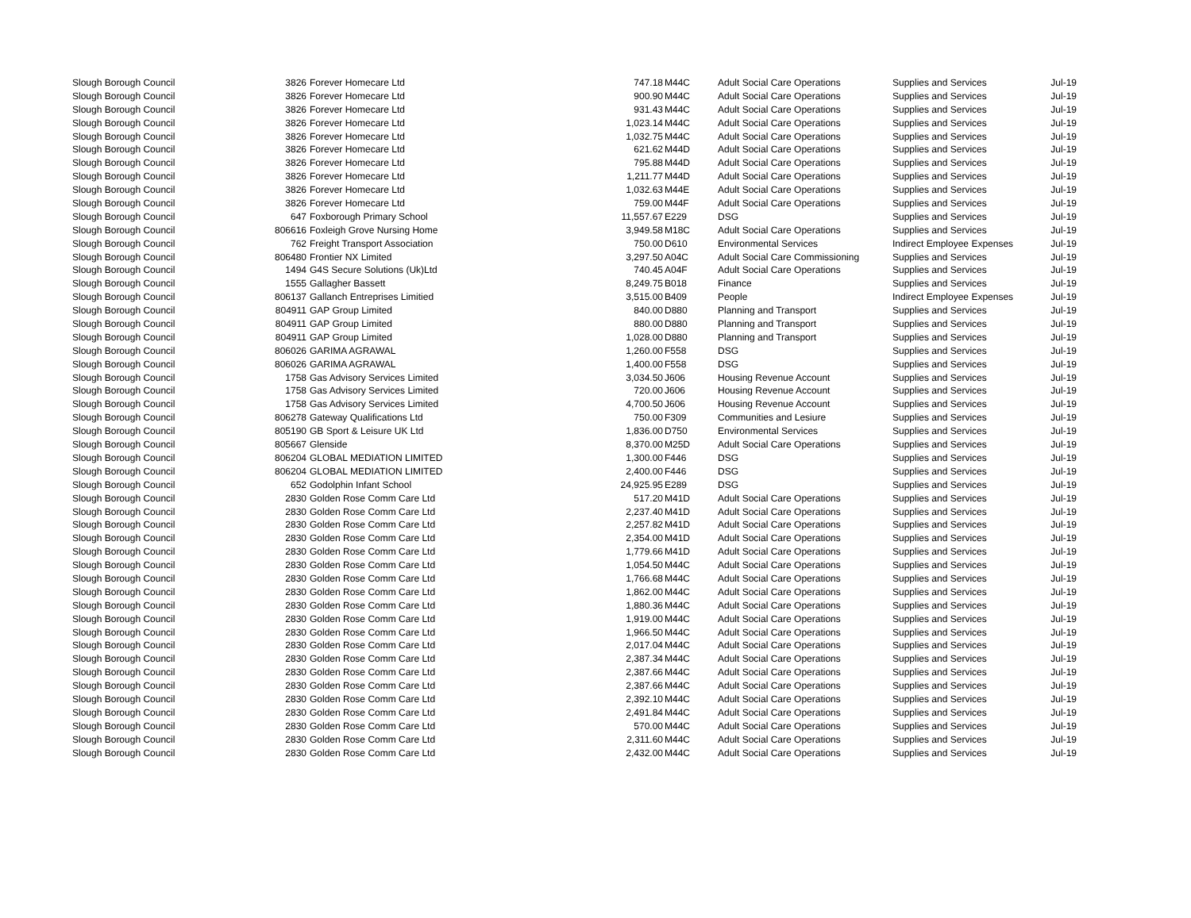| Slough Borough Council | 3826 | Forever Homecare Ltd | 747.18 | M44C | Adult Social Care Operations | Supplies and Services | Jul-19 |
| Slough Borough Council | 3826 | Forever Homecare Ltd | 900.90 | M44C | Adult Social Care Operations | Supplies and Services | Jul-19 |
| Slough Borough Council | 3826 | Forever Homecare Ltd | 931.43 | M44C | Adult Social Care Operations | Supplies and Services | Jul-19 |
| Slough Borough Council | 3826 | Forever Homecare Ltd | 1,023.14 | M44C | Adult Social Care Operations | Supplies and Services | Jul-19 |
| Slough Borough Council | 3826 | Forever Homecare Ltd | 1,032.75 | M44C | Adult Social Care Operations | Supplies and Services | Jul-19 |
| Slough Borough Council | 3826 | Forever Homecare Ltd | 621.62 | M44D | Adult Social Care Operations | Supplies and Services | Jul-19 |
| Slough Borough Council | 3826 | Forever Homecare Ltd | 795.88 | M44D | Adult Social Care Operations | Supplies and Services | Jul-19 |
| Slough Borough Council | 3826 | Forever Homecare Ltd | 1,211.77 | M44D | Adult Social Care Operations | Supplies and Services | Jul-19 |
| Slough Borough Council | 3826 | Forever Homecare Ltd | 1,032.63 | M44E | Adult Social Care Operations | Supplies and Services | Jul-19 |
| Slough Borough Council | 3826 | Forever Homecare Ltd | 759.00 | M44F | Adult Social Care Operations | Supplies and Services | Jul-19 |
| Slough Borough Council | 647 | Foxborough Primary School | 11,557.67 | E229 | DSG | Supplies and Services | Jul-19 |
| Slough Borough Council | 806616 | Foxleigh Grove Nursing Home | 3,949.58 | M18C | Adult Social Care Operations | Supplies and Services | Jul-19 |
| Slough Borough Council | 762 | Freight Transport Association | 750.00 | D610 | Environmental Services | Indirect Employee Expenses | Jul-19 |
| Slough Borough Council | 806480 | Frontier NX Limited | 3,297.50 | A04C | Adult Social Care Commissioning | Supplies and Services | Jul-19 |
| Slough Borough Council | 1494 | G4S Secure Solutions (Uk)Ltd | 740.45 | A04F | Adult Social Care Operations | Supplies and Services | Jul-19 |
| Slough Borough Council | 1555 | Gallagher Bassett | 8,249.75 | B018 | Finance | Supplies and Services | Jul-19 |
| Slough Borough Council | 806137 | Gallanch Entreprises Limitied | 3,515.00 | B409 | People | Indirect Employee Expenses | Jul-19 |
| Slough Borough Council | 804911 | GAP Group Limited | 840.00 | D880 | Planning and Transport | Supplies and Services | Jul-19 |
| Slough Borough Council | 804911 | GAP Group Limited | 880.00 | D880 | Planning and Transport | Supplies and Services | Jul-19 |
| Slough Borough Council | 804911 | GAP Group Limited | 1,028.00 | D880 | Planning and Transport | Supplies and Services | Jul-19 |
| Slough Borough Council | 806026 | GARIMA AGRAWAL | 1,260.00 | F558 | DSG | Supplies and Services | Jul-19 |
| Slough Borough Council | 806026 | GARIMA AGRAWAL | 1,400.00 | F558 | DSG | Supplies and Services | Jul-19 |
| Slough Borough Council | 1758 | Gas Advisory Services Limited | 3,034.50 | J606 | Housing Revenue Account | Supplies and Services | Jul-19 |
| Slough Borough Council | 1758 | Gas Advisory Services Limited | 720.00 | J606 | Housing Revenue Account | Supplies and Services | Jul-19 |
| Slough Borough Council | 1758 | Gas Advisory Services Limited | 4,700.50 | J606 | Housing Revenue Account | Supplies and Services | Jul-19 |
| Slough Borough Council | 806278 | Gateway Qualifications Ltd | 750.00 | F309 | Communities and Lesiure | Supplies and Services | Jul-19 |
| Slough Borough Council | 805190 | GB Sport & Leisure UK Ltd | 1,836.00 | D750 | Environmental Services | Supplies and Services | Jul-19 |
| Slough Borough Council | 805667 | Glenside | 8,370.00 | M25D | Adult Social Care Operations | Supplies and Services | Jul-19 |
| Slough Borough Council | 806204 | GLOBAL MEDIATION LIMITED | 1,300.00 | F446 | DSG | Supplies and Services | Jul-19 |
| Slough Borough Council | 806204 | GLOBAL MEDIATION LIMITED | 2,400.00 | F446 | DSG | Supplies and Services | Jul-19 |
| Slough Borough Council | 652 | Godolphin Infant School | 24,925.95 | E289 | DSG | Supplies and Services | Jul-19 |
| Slough Borough Council | 2830 | Golden Rose Comm Care Ltd | 517.20 | M41D | Adult Social Care Operations | Supplies and Services | Jul-19 |
| Slough Borough Council | 2830 | Golden Rose Comm Care Ltd | 2,237.40 | M41D | Adult Social Care Operations | Supplies and Services | Jul-19 |
| Slough Borough Council | 2830 | Golden Rose Comm Care Ltd | 2,257.82 | M41D | Adult Social Care Operations | Supplies and Services | Jul-19 |
| Slough Borough Council | 2830 | Golden Rose Comm Care Ltd | 2,354.00 | M41D | Adult Social Care Operations | Supplies and Services | Jul-19 |
| Slough Borough Council | 2830 | Golden Rose Comm Care Ltd | 1,779.66 | M41D | Adult Social Care Operations | Supplies and Services | Jul-19 |
| Slough Borough Council | 2830 | Golden Rose Comm Care Ltd | 1,054.50 | M44C | Adult Social Care Operations | Supplies and Services | Jul-19 |
| Slough Borough Council | 2830 | Golden Rose Comm Care Ltd | 1,766.68 | M44C | Adult Social Care Operations | Supplies and Services | Jul-19 |
| Slough Borough Council | 2830 | Golden Rose Comm Care Ltd | 1,862.00 | M44C | Adult Social Care Operations | Supplies and Services | Jul-19 |
| Slough Borough Council | 2830 | Golden Rose Comm Care Ltd | 1,880.36 | M44C | Adult Social Care Operations | Supplies and Services | Jul-19 |
| Slough Borough Council | 2830 | Golden Rose Comm Care Ltd | 1,919.00 | M44C | Adult Social Care Operations | Supplies and Services | Jul-19 |
| Slough Borough Council | 2830 | Golden Rose Comm Care Ltd | 1,966.50 | M44C | Adult Social Care Operations | Supplies and Services | Jul-19 |
| Slough Borough Council | 2830 | Golden Rose Comm Care Ltd | 2,017.04 | M44C | Adult Social Care Operations | Supplies and Services | Jul-19 |
| Slough Borough Council | 2830 | Golden Rose Comm Care Ltd | 2,387.34 | M44C | Adult Social Care Operations | Supplies and Services | Jul-19 |
| Slough Borough Council | 2830 | Golden Rose Comm Care Ltd | 2,387.66 | M44C | Adult Social Care Operations | Supplies and Services | Jul-19 |
| Slough Borough Council | 2830 | Golden Rose Comm Care Ltd | 2,387.66 | M44C | Adult Social Care Operations | Supplies and Services | Jul-19 |
| Slough Borough Council | 2830 | Golden Rose Comm Care Ltd | 2,392.10 | M44C | Adult Social Care Operations | Supplies and Services | Jul-19 |
| Slough Borough Council | 2830 | Golden Rose Comm Care Ltd | 2,491.84 | M44C | Adult Social Care Operations | Supplies and Services | Jul-19 |
| Slough Borough Council | 2830 | Golden Rose Comm Care Ltd | 570.00 | M44C | Adult Social Care Operations | Supplies and Services | Jul-19 |
| Slough Borough Council | 2830 | Golden Rose Comm Care Ltd | 2,311.60 | M44C | Adult Social Care Operations | Supplies and Services | Jul-19 |
| Slough Borough Council | 2830 | Golden Rose Comm Care Ltd | 2,432.00 | M44C | Adult Social Care Operations | Supplies and Services | Jul-19 |